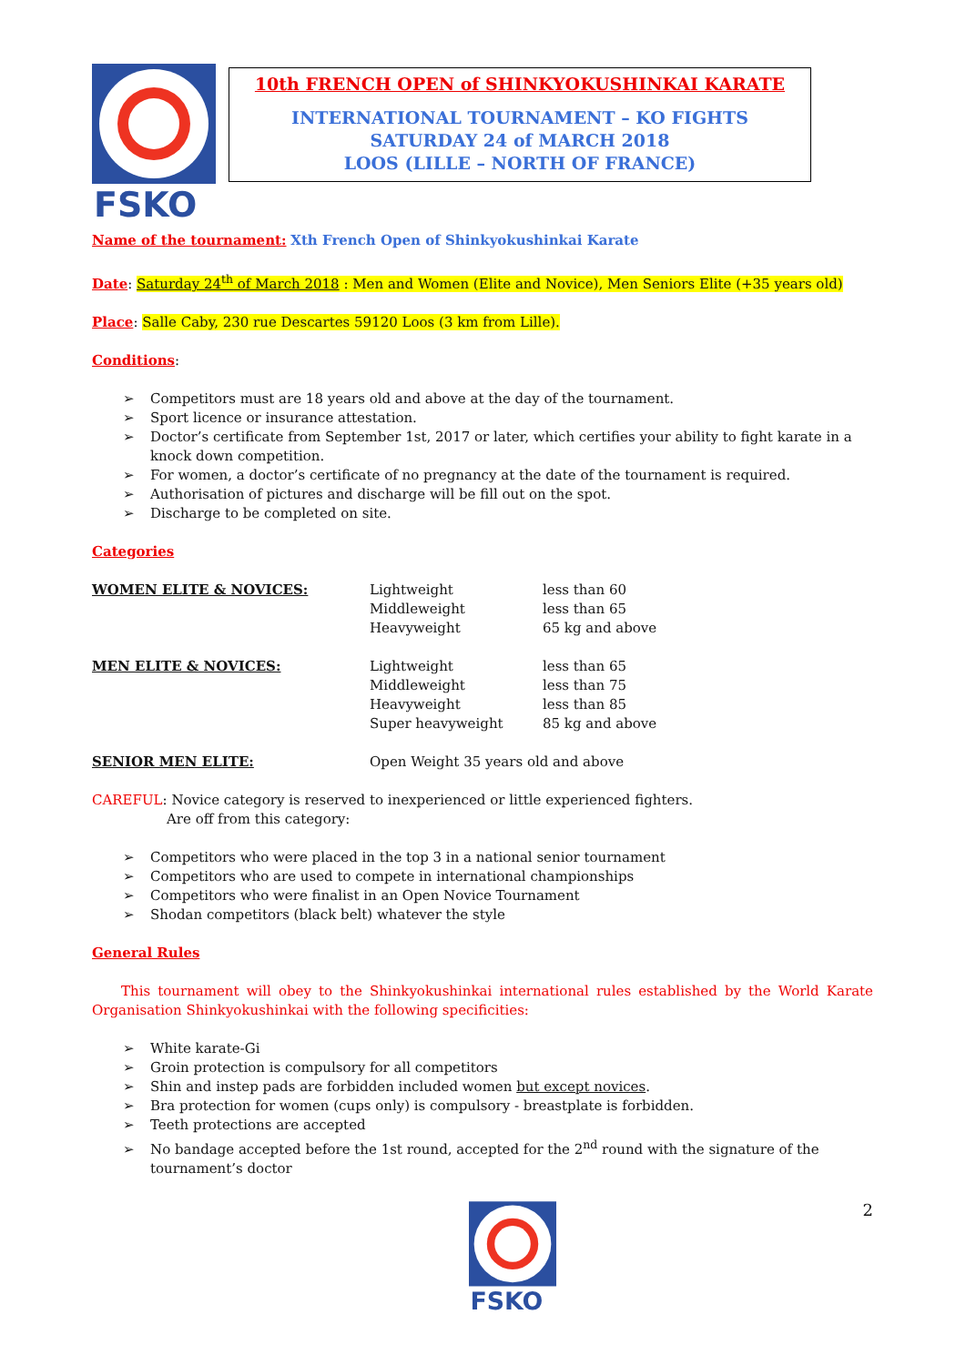FSKO
10th FRENCH OPEN of SHINKYOKUSHINKAI KARATE
INTERNATIONAL TOURNAMENT – KO FIGHTS
SATURDAY 24 of MARCH 2018
LOOS (LILLE – NORTH OF FRANCE)
Name of the tournament: Xth French Open of Shinkyokushinkai Karate
Date: Saturday 24<sup>th</sup> of March 2018 : Men and Women (Elite and Novice), Men Seniors Elite (+35 years old)
Place: Salle Caby, 230 rue Descartes 59120 Loos (3 km from Lille).
Conditions:
➢ Competitors must are 18 years old and above at the day of the tournament.
➢ Sport licence or insurance attestation.
➢ Doctor’s certificate from September 1st, 2017 or later, which certifies your ability to fight karate in a knock down competition.
➢ For women, a doctor’s certificate of no pregnancy at the date of the tournament is required.
➢ Authorisation of pictures and discharge will be fill out on the spot.
➢ Discharge to be completed on site.
Categories
WOMEN ELITE & NOVICES:
Lightweight
Middleweight
Heavyweight
less than 60
less than 65
65 kg and above
MEN ELITE & NOVICES:
Lightweight
Middleweight
Heavyweight
Super heavyweight
less than 65
less than 75
less than 85
85 kg and above
SENIOR MEN ELITE:
Open Weight 35 years old and above
CAREFUL: Novice category is reserved to inexperienced or little experienced fighters.
Are off from this category:
➢ Competitors who were placed in the top 3 in a national senior tournament
➢ Competitors who are used to compete in international championships
➢ Competitors who were finalist in an Open Novice Tournament
➢ Shodan competitors (black belt) whatever the style
General Rules
This tournament will obey to the Shinkyokushinkai international rules established by the World Karate Organisation Shinkyokushinkai with the following specificities:
➢ White karate-Gi
➢ Groin protection is compulsory for all competitors
➢ Shin and instep pads are forbidden included women but except novices.
➢ Bra protection for women (cups only) is compulsory - breastplate is forbidden.
➢ Teeth protections are accepted
➢ No bandage accepted before the 1st round, accepted for the 2<sup>nd</sup> round with the signature of the tournament’s doctor
FSKO
2